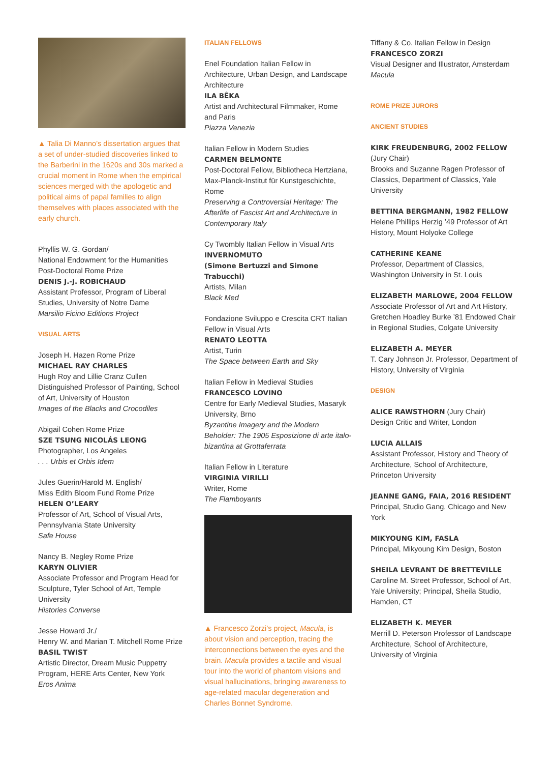▲ Talia Di Manno’s dissertation argues that a set of under-studied discoveries linked to the Barberini in the 1620s and 30s marked a crucial moment in Rome when the empirical sciences merged with the apologetic and political aims of papal families to align themselves with places associated with the early church.
Phyllis W. G. Gordan/
National Endowment for the Humanities Post-Doctoral Rome Prize
DENIS J.-J. ROBICHAUD
Assistant Professor, Program of Liberal Studies, University of Notre Dame
Marsilio Ficino Editions Project
VISUAL ARTS
Joseph H. Hazen Rome Prize
MICHAEL RAY CHARLES
Hugh Roy and Lillie Cranz Cullen Distinguished Professor of Painting, School of Art, University of Houston
Images of the Blacks and Crocodiles
Abigail Cohen Rome Prize
SZE TSUNG NICOLÁS LEONG
Photographer, Los Angeles
. . . Urbis et Orbis Idem
Jules Guerin/Harold M. English/
Miss Edith Bloom Fund Rome Prize
HELEN O’LEARY
Professor of Art, School of Visual Arts, Pennsylvania State University
Safe House
Nancy B. Negley Rome Prize
KARYN OLIVIER
Associate Professor and Program Head for Sculpture, Tyler School of Art, Temple University
Histories Converse
Jesse Howard Jr./
Henry W. and Marian T. Mitchell Rome Prize
BASIL TWIST
Artistic Director, Dream Music Puppetry Program, HERE Arts Center, New York
Eros Anima
ITALIAN FELLOWS
Enel Foundation Italian Fellow in Architecture, Urban Design, and Landscape Architecture
ILA BÊKA
Artist and Architectural Filmmaker, Rome and Paris
Piazza Venezia
Italian Fellow in Modern Studies
CARMEN BELMONTE
Post-Doctoral Fellow, Bibliotheca Hertziana, Max-Planck-Institut für Kunstgeschichte, Rome
Preserving a Controversial Heritage: The Afterlife of Fascist Art and Architecture in Contemporary Italy
Cy Twombly Italian Fellow in Visual Arts
INVERNOMUTO
(Simone Bertuzzi and Simone Trabucchi)
Artists, Milan
Black Med
Fondazione Sviluppo e Crescita CRT Italian Fellow in Visual Arts
RENATO LEOTTA
Artist, Turin
The Space between Earth and Sky
Italian Fellow in Medieval Studies
FRANCESCO LOVINO
Centre for Early Medieval Studies, Masaryk University, Brno
Byzantine Imagery and the Modern Beholder: The 1905 Esposizione di arte italo-bizantina at Grottaferrata
Italian Fellow in Literature
VIRGINIA VIRILLI
Writer, Rome
The Flamboyants
▲ Francesco Zorzi’s project, Macula, is about vision and perception, tracing the interconnections between the eyes and the brain. Macula provides a tactile and visual tour into the world of phantom visions and visual hallucinations, bringing awareness to age-related macular degen­eration and Charles Bonnet Syndrome.
Tiffany & Co. Italian Fellow in Design
FRANCESCO ZORZI
Visual Designer and Illustrator, Amsterdam
Macula
ROME PRIZE JURORS
ANCIENT STUDIES
KIRK FREUDENBURG, 2002 FELLOW
(Jury Chair)
Brooks and Suzanne Ragen Professor of Classics, Department of Classics, Yale University
BETTINA BERGMANN, 1982 FELLOW
Helene Phillips Herzig ’49 Professor of Art History, Mount Holyoke College
CATHERINE KEANE
Professor, Department of Classics, Washington University in St. Louis
ELIZABETH MARLOWE, 2004 FELLOW
Associate Professor of Art and Art History, Gretchen Hoadley Burke ’81 Endowed Chair in Regional Studies, Colgate University
ELIZABETH A. MEYER
T. Cary Johnson Jr. Professor, Department of History, University of Virginia
DESIGN
ALICE RAWSTHORN (Jury Chair)
Design Critic and Writer, London
LUCIA ALLAIS
Assistant Professor, History and Theory of Architecture, School of Architecture, Princeton University
JEANNE GANG, FAIA, 2016 RESIDENT
Principal, Studio Gang, Chicago and New York
MIKYOUNG KIM, FASLA
Principal, Mikyoung Kim Design, Boston
SHEILA LEVRANT DE BRETTEVILLE
Caroline M. Street Professor, School of Art, Yale University; Principal, Sheila Studio, Hamden, CT
ELIZABETH K. MEYER
Merrill D. Peterson Professor of Landscape Architecture, School of Architecture, University of Virginia